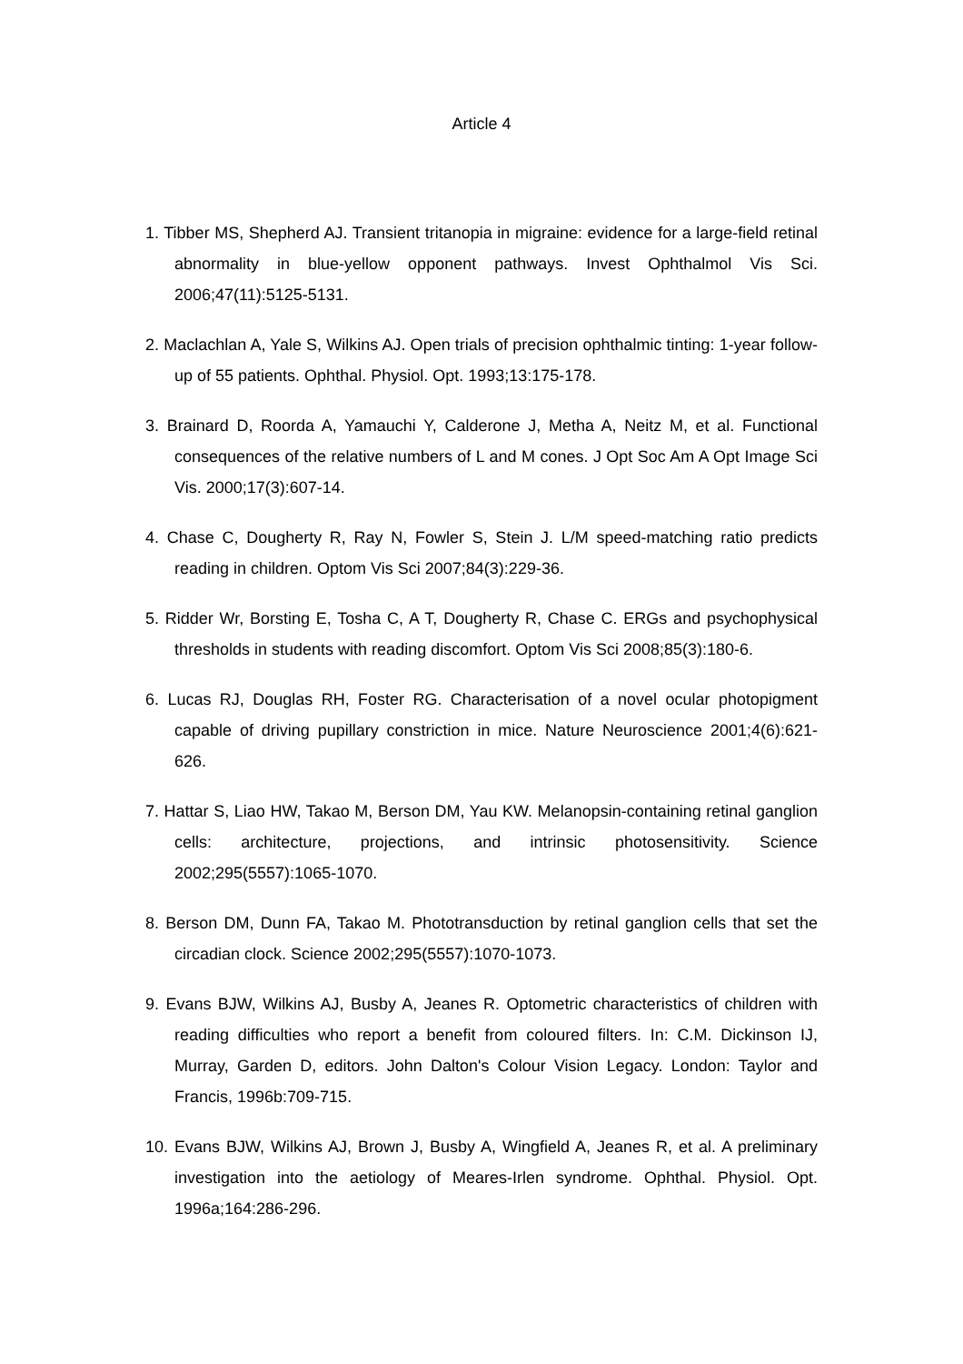Article 4
1. Tibber MS, Shepherd AJ. Transient tritanopia in migraine: evidence for a large-field retinal abnormality in blue-yellow opponent pathways. Invest Ophthalmol Vis Sci. 2006;47(11):5125-5131.
2. Maclachlan A, Yale S, Wilkins AJ. Open trials of precision ophthalmic tinting: 1-year follow-up of 55 patients. Ophthal. Physiol. Opt. 1993;13:175-178.
3. Brainard D, Roorda A, Yamauchi Y, Calderone J, Metha A, Neitz M, et al. Functional consequences of the relative numbers of L and M cones. J Opt Soc Am A Opt Image Sci Vis. 2000;17(3):607-14.
4. Chase C, Dougherty R, Ray N, Fowler S, Stein J. L/M speed-matching ratio predicts reading in children. Optom Vis Sci 2007;84(3):229-36.
5. Ridder Wr, Borsting E, Tosha C, A T, Dougherty R, Chase C. ERGs and psychophysical thresholds in students with reading discomfort. Optom Vis Sci 2008;85(3):180-6.
6. Lucas RJ, Douglas RH, Foster RG. Characterisation of a novel ocular photopigment capable of driving pupillary constriction in mice. Nature Neuroscience 2001;4(6):621-626.
7. Hattar S, Liao HW, Takao M, Berson DM, Yau KW. Melanopsin-containing retinal ganglion cells: architecture, projections, and intrinsic photosensitivity. Science 2002;295(5557):1065-1070.
8. Berson DM, Dunn FA, Takao M. Phototransduction by retinal ganglion cells that set the circadian clock. Science 2002;295(5557):1070-1073.
9. Evans BJW, Wilkins AJ, Busby A, Jeanes R. Optometric characteristics of children with reading difficulties who report a benefit from coloured filters. In: C.M. Dickinson IJ, Murray, Garden D, editors. John Dalton's Colour Vision Legacy. London: Taylor and Francis, 1996b:709-715.
10. Evans BJW, Wilkins AJ, Brown J, Busby A, Wingfield A, Jeanes R, et al. A preliminary investigation into the aetiology of Meares-Irlen syndrome. Ophthal. Physiol. Opt. 1996a;164:286-296.